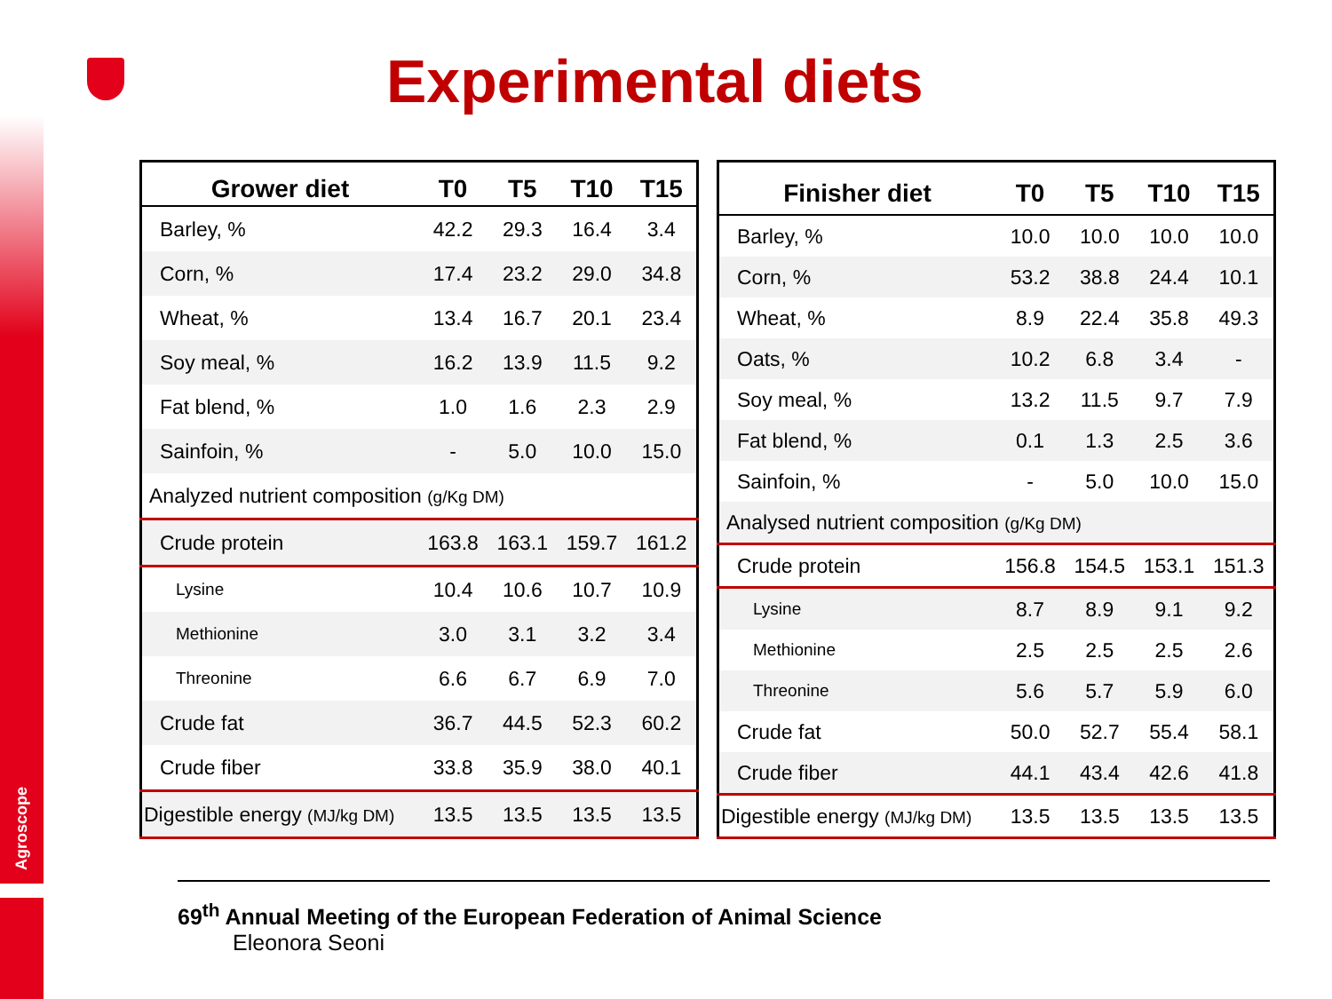Agroscope
Experimental diets
| Grower diet | T0 | T5 | T10 | T15 |
| --- | --- | --- | --- | --- |
| Barley, % | 42.2 | 29.3 | 16.4 | 3.4 |
| Corn, % | 17.4 | 23.2 | 29.0 | 34.8 |
| Wheat, % | 13.4 | 16.7 | 20.1 | 23.4 |
| Soy meal, % | 16.2 | 13.9 | 11.5 | 9.2 |
| Fat blend, % | 1.0 | 1.6 | 2.3 | 2.9 |
| Sainfoin, % | - | 5.0 | 10.0 | 15.0 |
| Analyzed nutrient composition (g/Kg DM) | | | | |
| Crude protein | 163.8 | 163.1 | 159.7 | 161.2 |
| Lysine | 10.4 | 10.6 | 10.7 | 10.9 |
| Methionine | 3.0 | 3.1 | 3.2 | 3.4 |
| Threonine | 6.6 | 6.7 | 6.9 | 7.0 |
| Crude fat | 36.7 | 44.5 | 52.3 | 60.2 |
| Crude fiber | 33.8 | 35.9 | 38.0 | 40.1 |
| Digestible energy (MJ/kg DM) | 13.5 | 13.5 | 13.5 | 13.5 |
| Finisher diet | T0 | T5 | T10 | T15 |
| --- | --- | --- | --- | --- |
| Barley, % | 10.0 | 10.0 | 10.0 | 10.0 |
| Corn, % | 53.2 | 38.8 | 24.4 | 10.1 |
| Wheat, % | 8.9 | 22.4 | 35.8 | 49.3 |
| Oats, % | 10.2 | 6.8 | 3.4 | - |
| Soy meal, % | 13.2 | 11.5 | 9.7 | 7.9 |
| Fat blend, % | 0.1 | 1.3 | 2.5 | 3.6 |
| Sainfoin, % | - | 5.0 | 10.0 | 15.0 |
| Analysed nutrient composition (g/Kg DM) | | | | |
| Crude protein | 156.8 | 154.5 | 153.1 | 151.3 |
| Lysine | 8.7 | 8.9 | 9.1 | 9.2 |
| Methionine | 2.5 | 2.5 | 2.5 | 2.6 |
| Threonine | 5.6 | 5.7 | 5.9 | 6.0 |
| Crude fat | 50.0 | 52.7 | 55.4 | 58.1 |
| Crude fiber | 44.1 | 43.4 | 42.6 | 41.8 |
| Digestible energy (MJ/kg DM) | 13.5 | 13.5 | 13.5 | 13.5 |
69<sup>th</sup> Annual Meeting of the European Federation of Animal Science
Eleonora Seoni